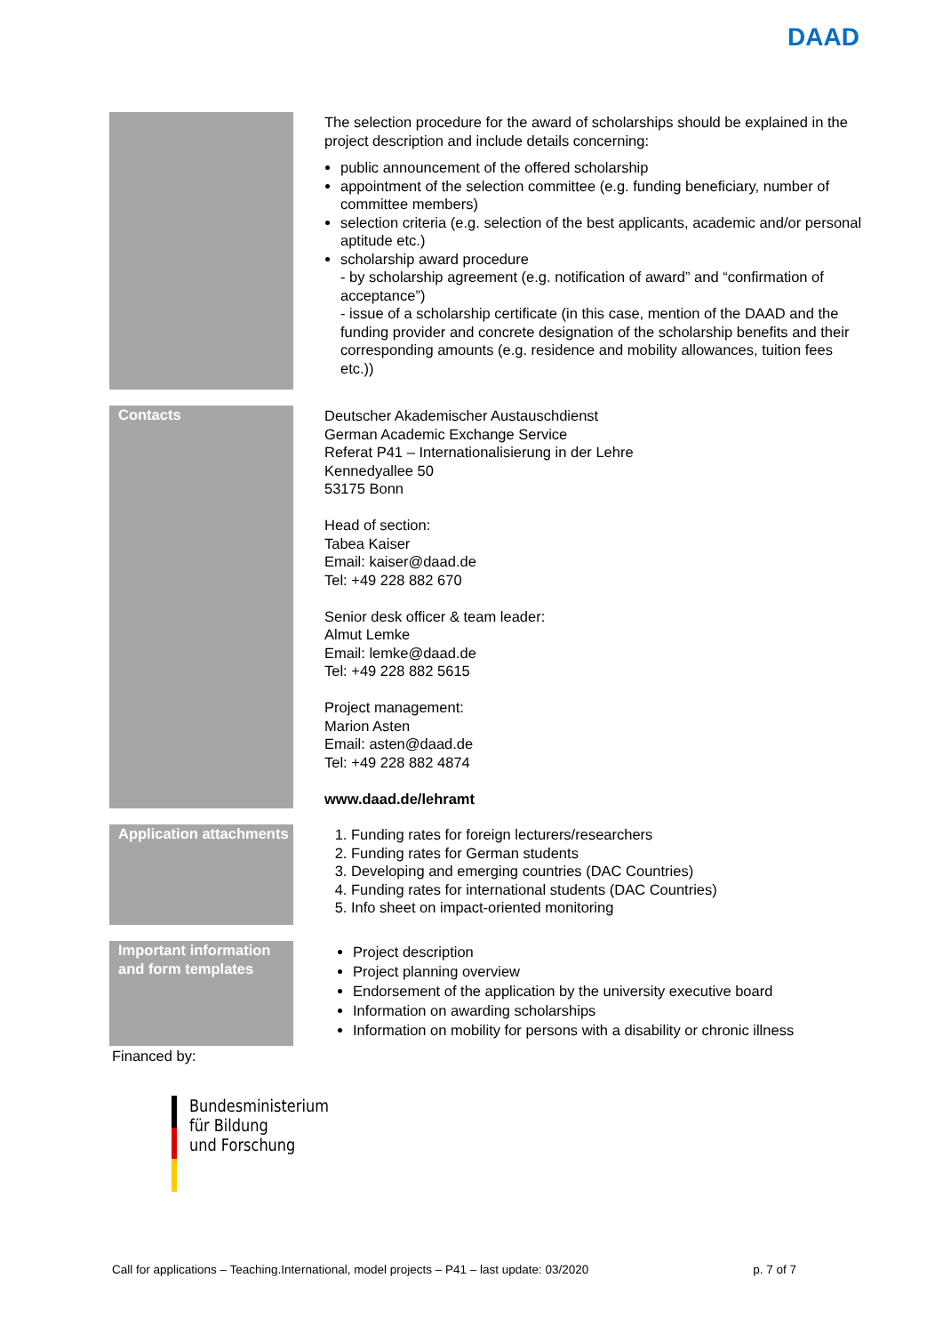DAAD
| | The selection procedure for the award of scholarships should be explained in the project description and include details concerning: public announcement of the offered scholarship appointment of the selection committee (e.g. funding beneficiary, number of committee members) selection criteria (e.g. selection of the best applicants, academic and/or personal aptitude etc.) scholarship award procedure - by scholarship agreement (e.g. notification of award” and “confirmation of acceptance”) - issue of a scholarship certificate (in this case, mention of the DAAD and the funding provider and concrete designation of the scholarship benefits and their corresponding amounts (e.g. residence and mobility allowances, tuition fees etc.)) |
| Contacts | Deutscher Akademischer Austauschdienst German Academic Exchange Service Referat P41 – Internationalisierung in der Lehre Kennedyallee 50 53175 Bonn Head of section: Tabea Kaiser Email: kaiser@daad.de Tel: +49 228 882 670 Senior desk officer & team leader: Almut Lemke Email: lemke@daad.de Tel: +49 228 882 5615 Project management: Marion Asten Email: asten@daad.de Tel: +49 228 882 4874 www.daad.de/lehramt |
| Application attachments | 1. Funding rates for foreign lecturers/researchers 2. Funding rates for German students 3. Developing and emerging countries (DAC Countries) 4. Funding rates for international students (DAC Countries) 5. Info sheet on impact-oriented monitoring |
| Important information and form templates | Project description Project planning overview Endorsement of the application by the university executive board Information on awarding scholarships Information on mobility for persons with a disability or chronic illness |
Financed by:
Bundesministerium
für Bildung
und Forschung
Call for applications – Teaching.International, model projects – P41 – last update: 03/2020 p. 7 of 7